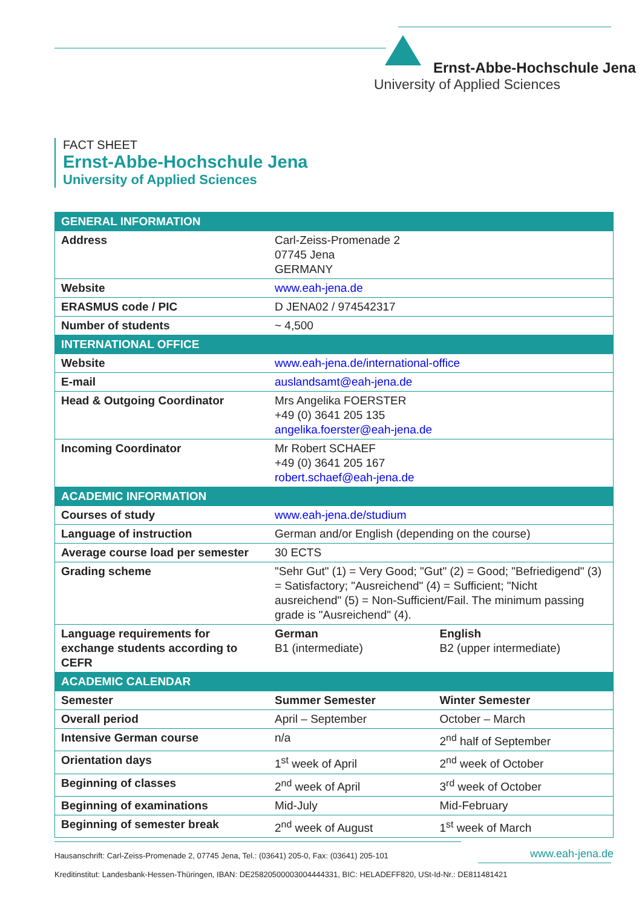Ernst-Abbe-Hochschule Jena
University of Applied Sciences
FACT SHEET
Ernst-Abbe-Hochschule Jena
University of Applied Sciences
| GENERAL INFORMATION | | |
| --- | --- | --- |
| Address | Carl-Zeiss-Promenade 2 07745 Jena GERMANY | |
| Website | www.eah-jena.de | |
| ERASMUS code / PIC | D JENA02 / 974542317 | |
| Number of students | ~ 4,500 | |
| INTERNATIONAL OFFICE | | |
| Website | www.eah-jena.de/international-office | |
| E-mail | auslandsamt@eah-jena.de | |
| Head & Outgoing Coordinator | Mrs Angelika FOERSTER +49 (0) 3641 205 135 angelika.foerster@eah-jena.de | |
| Incoming Coordinator | Mr Robert SCHAEF +49 (0) 3641 205 167 robert.schaef@eah-jena.de | |
| ACADEMIC INFORMATION | | |
| Courses of study | www.eah-jena.de/studium | |
| Language of instruction | German and/or English (depending on the course) | |
| Average course load per semester | 30 ECTS | |
| Grading scheme | "Sehr Gut" (1) = Very Good; "Gut" (2) = Good; "Befriedigend" (3) = Satisfactory; "Ausreichend" (4) = Sufficient; "Nicht ausreichend" (5) = Non-Sufficient/Fail. The minimum passing grade is "Ausreichend" (4). | |
| Language requirements for exchange students according to CEFR | German B1 (intermediate) | English B2 (upper intermediate) |
| ACADEMIC CALENDAR | | |
| Semester | Summer Semester | Winter Semester |
| Overall period | April – September | October – March |
| Intensive German course | n/a | 2<sup>nd</sup> half of September |
| Orientation days | 1<sup>st</sup> week of April | 2<sup>nd</sup> week of October |
| Beginning of classes | 2<sup>nd</sup> week of April | 3<sup>rd</sup> week of October |
| Beginning of examinations | Mid-July | Mid-February |
| Beginning of semester break | 2<sup>nd</sup> week of August | 1<sup>st</sup> week of March |
Hausanschrift: Carl-Zeiss-Promenade 2, 07745 Jena, Tel.: (03641) 205-0, Fax: (03641) 205-101
www.eah-jena.de
Kreditinstitut: Landesbank-Hessen-Thüringen, IBAN: DE25820500003004444331, BIC: HELADEFF820, USt-Id-Nr.: DE811481421